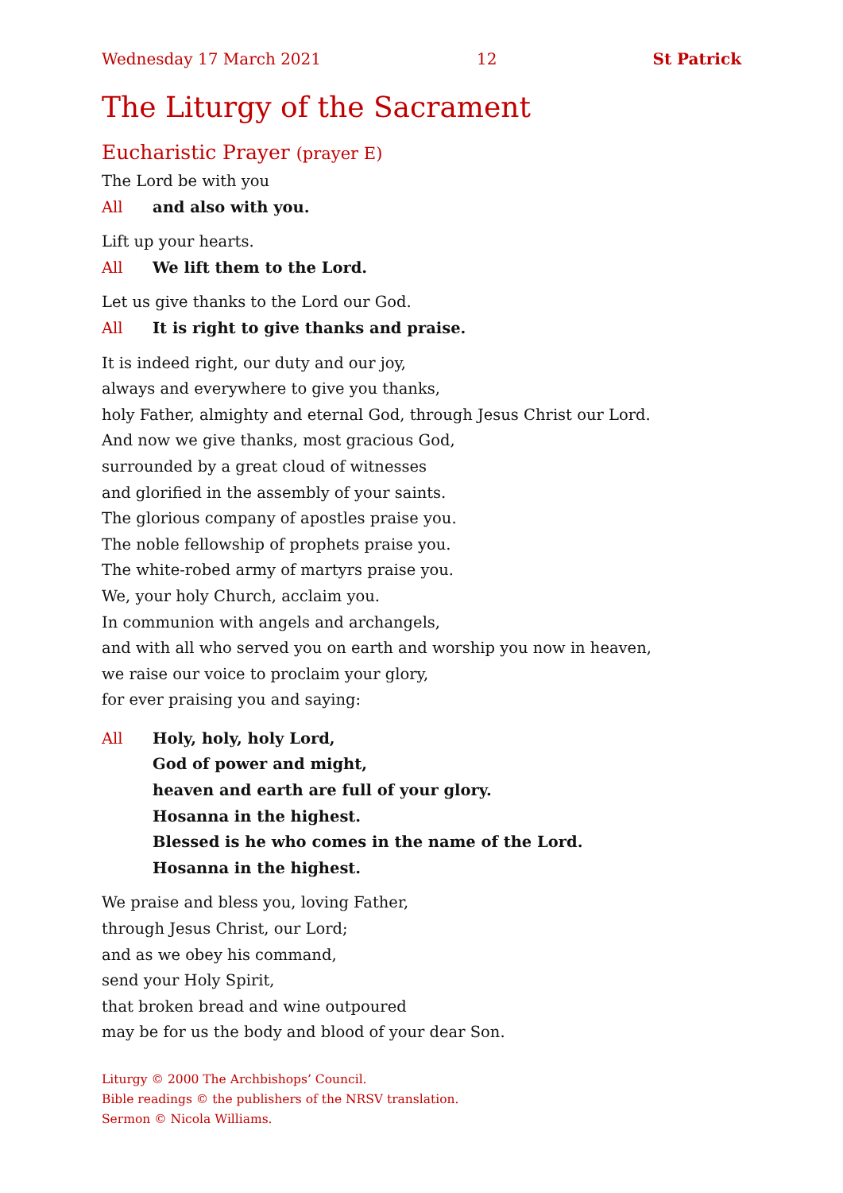Wednesday 17 March 2021 12 St Patrick
The Liturgy of the Sacrament
Eucharistic Prayer (prayer E)
The Lord be with you
All and also with you.
Lift up your hearts.
All We lift them to the Lord.
Let us give thanks to the Lord our God.
All It is right to give thanks and praise.
It is indeed right, our duty and our joy,
always and everywhere to give you thanks,
holy Father, almighty and eternal God, through Jesus Christ our Lord.
And now we give thanks, most gracious God,
surrounded by a great cloud of witnesses
and glorified in the assembly of your saints.
The glorious company of apostles praise you.
The noble fellowship of prophets praise you.
The white-robed army of martyrs praise you.
We, your holy Church, acclaim you.
In communion with angels and archangels,
and with all who served you on earth and worship you now in heaven,
we raise our voice to proclaim your glory,
for ever praising you and saying:
All Holy, holy, holy Lord,
God of power and might,
heaven and earth are full of your glory.
Hosanna in the highest.
Blessed is he who comes in the name of the Lord.
Hosanna in the highest.
We praise and bless you, loving Father,
through Jesus Christ, our Lord;
and as we obey his command,
send your Holy Spirit,
that broken bread and wine outpoured
may be for us the body and blood of your dear Son.
Liturgy © 2000 The Archbishops’ Council.
Bible readings © the publishers of the NRSV translation.
Sermon © Nicola Williams.